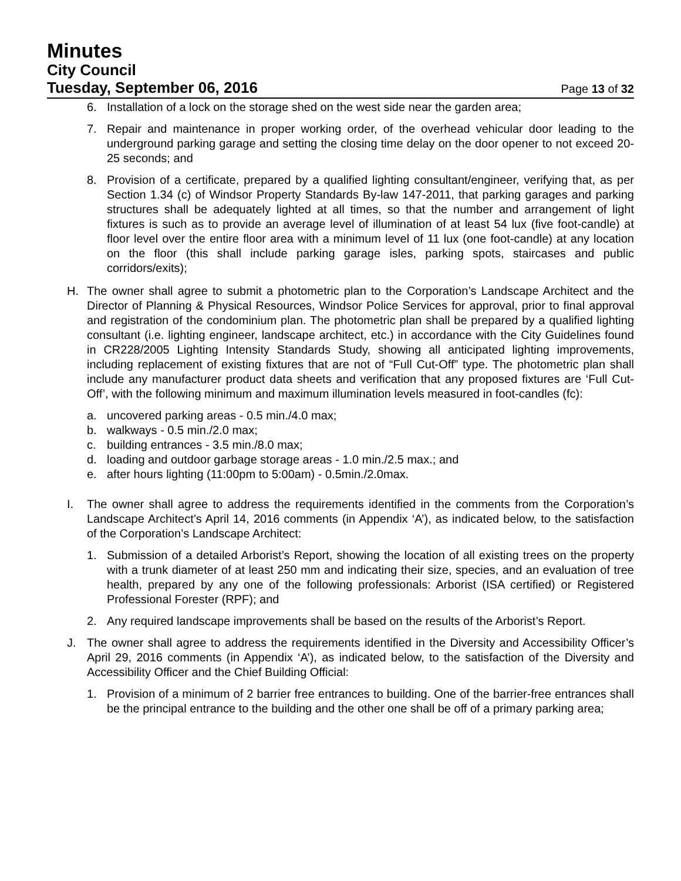Minutes
City Council
Tuesday, September 06, 2016
Page 13 of 32
6. Installation of a lock on the storage shed on the west side near the garden area;
7. Repair and maintenance in proper working order, of the overhead vehicular door leading to the underground parking garage and setting the closing time delay on the door opener to not exceed 20-25 seconds; and
8. Provision of a certificate, prepared by a qualified lighting consultant/engineer, verifying that, as per Section 1.34 (c) of Windsor Property Standards By-law 147-2011, that parking garages and parking structures shall be adequately lighted at all times, so that the number and arrangement of light fixtures is such as to provide an average level of illumination of at least 54 lux (five foot-candle) at floor level over the entire floor area with a minimum level of 11 lux (one foot-candle) at any location on the floor (this shall include parking garage isles, parking spots, staircases and public corridors/exits);
H. The owner shall agree to submit a photometric plan to the Corporation’s Landscape Architect and the Director of Planning & Physical Resources, Windsor Police Services for approval, prior to final approval and registration of the condominium plan. The photometric plan shall be prepared by a qualified lighting consultant (i.e. lighting engineer, landscape architect, etc.) in accordance with the City Guidelines found in CR228/2005 Lighting Intensity Standards Study, showing all anticipated lighting improvements, including replacement of existing fixtures that are not of “Full Cut-Off” type. The photometric plan shall include any manufacturer product data sheets and verification that any proposed fixtures are ‘Full Cut-Off’, with the following minimum and maximum illumination levels measured in foot-candles (fc):
a. uncovered parking areas - 0.5 min./4.0 max;
b. walkways - 0.5 min./2.0 max;
c. building entrances - 3.5 min./8.0 max;
d. loading and outdoor garbage storage areas - 1.0 min./2.5 max.; and
e. after hours lighting (11:00pm to 5:00am) - 0.5min./2.0max.
I. The owner shall agree to address the requirements identified in the comments from the Corporation’s Landscape Architect’s April 14, 2016 comments (in Appendix ‘A’), as indicated below, to the satisfaction of the Corporation’s Landscape Architect:
1. Submission of a detailed Arborist’s Report, showing the location of all existing trees on the property with a trunk diameter of at least 250 mm and indicating their size, species, and an evaluation of tree health, prepared by any one of the following professionals: Arborist (ISA certified) or Registered Professional Forester (RPF); and
2. Any required landscape improvements shall be based on the results of the Arborist’s Report.
J. The owner shall agree to address the requirements identified in the Diversity and Accessibility Officer’s April 29, 2016 comments (in Appendix ‘A’), as indicated below, to the satisfaction of the Diversity and Accessibility Officer and the Chief Building Official:
1. Provision of a minimum of 2 barrier free entrances to building. One of the barrier-free entrances shall be the principal entrance to the building and the other one shall be off of a primary parking area;